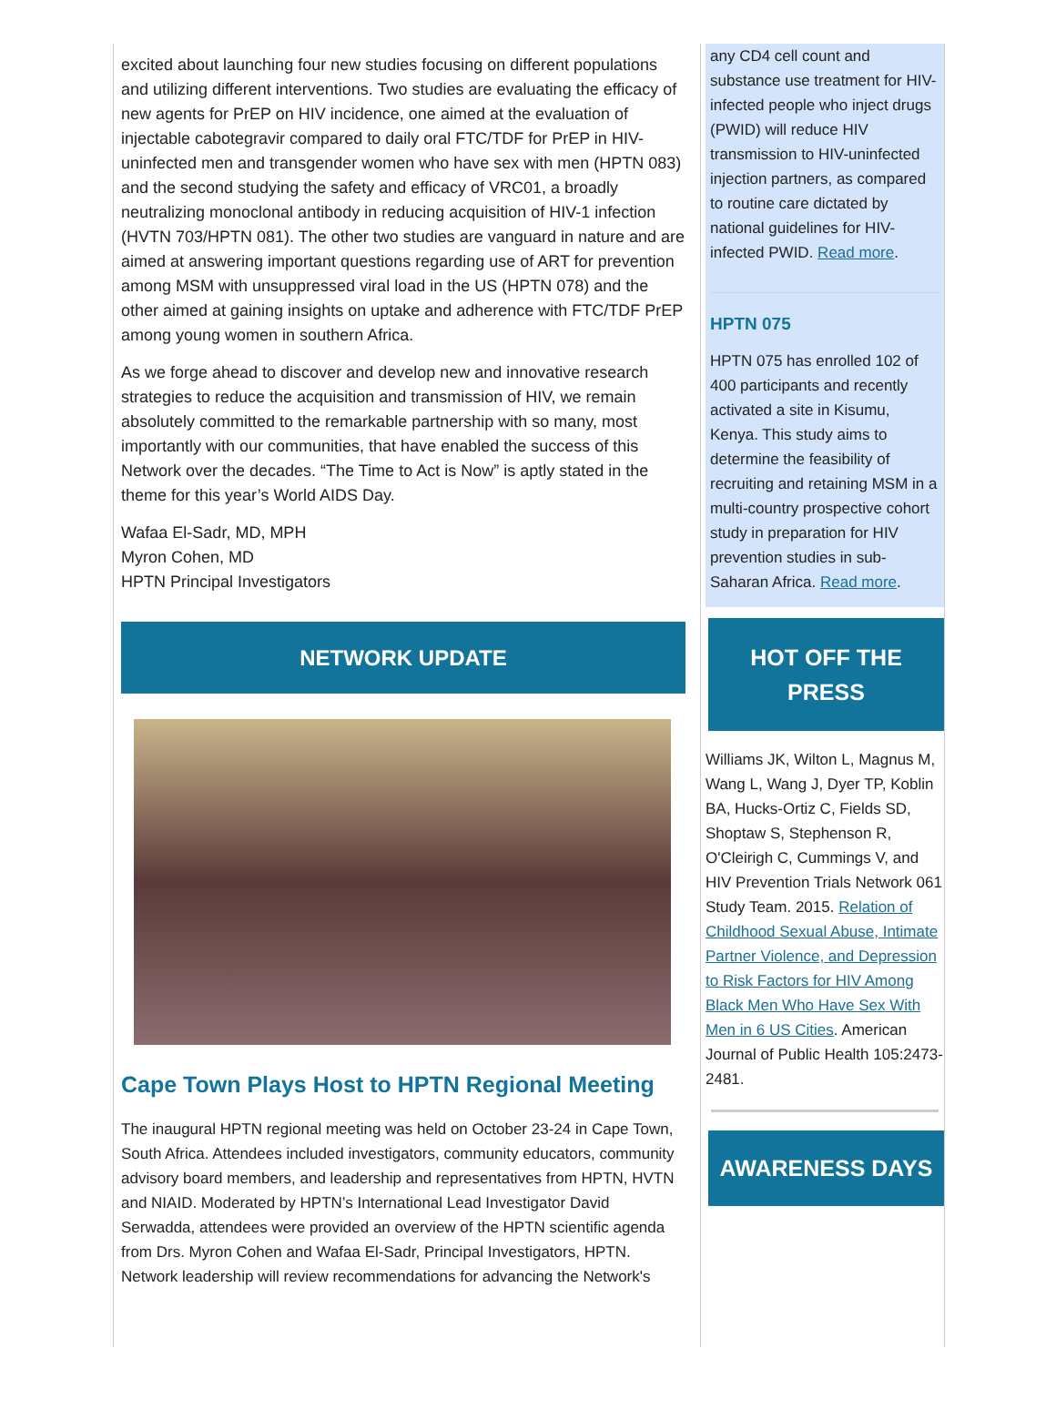excited about launching four new studies focusing on different populations and utilizing different interventions. Two studies are evaluating the efficacy of new agents for PrEP on HIV incidence, one aimed at the evaluation of injectable cabotegravir compared to daily oral FTC/TDF for PrEP in HIV-uninfected men and transgender women who have sex with men (HPTN 083) and the second studying the safety and efficacy of VRC01, a broadly neutralizing monoclonal antibody in reducing acquisition of HIV-1 infection (HVTN 703/HPTN 081). The other two studies are vanguard in nature and are aimed at answering important questions regarding use of ART for prevention among MSM with unsuppressed viral load in the US (HPTN 078) and the other aimed at gaining insights on uptake and adherence with FTC/TDF PrEP among young women in southern Africa.
As we forge ahead to discover and develop new and innovative research strategies to reduce the acquisition and transmission of HIV, we remain absolutely committed to the remarkable partnership with so many, most importantly with our communities, that have enabled the success of this Network over the decades. “The Time to Act is Now” is aptly stated in the theme for this year’s World AIDS Day.
Wafaa El-Sadr, MD, MPH
Myron Cohen, MD
HPTN Principal Investigators
NETWORK UPDATE
Cape Town Plays Host to HPTN Regional Meeting
The inaugural HPTN regional meeting was held on October 23-24 in Cape Town, South Africa. Attendees included investigators, community educators, community advisory board members, and leadership and representatives from HPTN, HVTN and NIAID. Moderated by HPTN’s International Lead Investigator David Serwadda, attendees were provided an overview of the HPTN scientific agenda from Drs. Myron Cohen and Wafaa El-Sadr, Principal Investigators, HPTN. Network leadership will review recommendations for advancing the Network's
any CD4 cell count and substance use treatment for HIV-infected people who inject drugs (PWID) will reduce HIV transmission to HIV-uninfected injection partners, as compared to routine care dictated by national guidelines for HIV-infected PWID. Read more.
HPTN 075
HPTN 075 has enrolled 102 of 400 participants and recently activated a site in Kisumu, Kenya. This study aims to determine the feasibility of recruiting and retaining MSM in a multi-country prospective cohort study in preparation for HIV prevention studies in sub-Saharan Africa. Read more.
HOT OFF THE PRESS
Williams JK, Wilton L, Magnus M, Wang L, Wang J, Dyer TP, Koblin BA, Hucks-Ortiz C, Fields SD, Shoptaw S, Stephenson R, O'Cleirigh C, Cummings V, and HIV Prevention Trials Network 061 Study Team. 2015. Relation of Childhood Sexual Abuse, Intimate Partner Violence, and Depression to Risk Factors for HIV Among Black Men Who Have Sex With Men in 6 US Cities. American Journal of Public Health 105:2473-2481.
AWARENESS DAYS